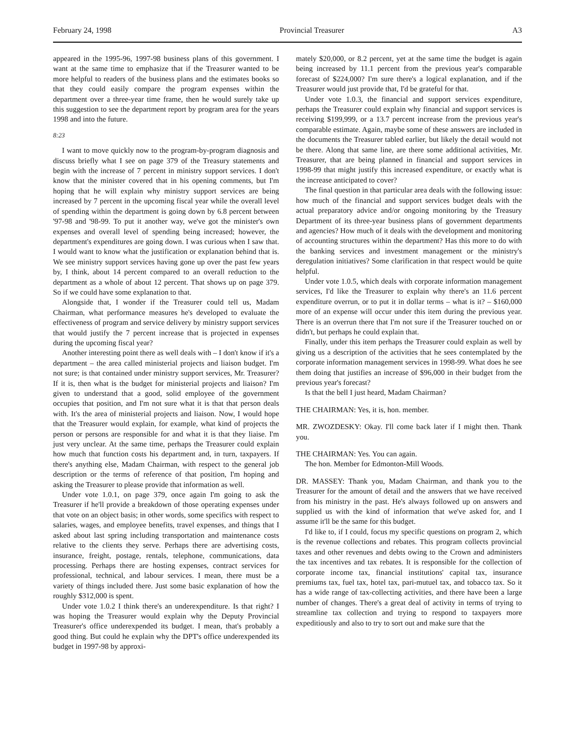February 24, 1998 Provincial Treasurer A3
appeared in the 1995-96, 1997-98 business plans of this government. I want at the same time to emphasize that if the Treasurer wanted to be more helpful to readers of the business plans and the estimates books so that they could easily compare the program expenses within the department over a three-year time frame, then he would surely take up this suggestion to see the department report by program area for the years 1998 and into the future.
8:23
I want to move quickly now to the program-by-program diagnosis and discuss briefly what I see on page 379 of the Treasury statements and begin with the increase of 7 percent in ministry support services. I don't know that the minister covered that in his opening comments, but I'm hoping that he will explain why ministry support services are being increased by 7 percent in the upcoming fiscal year while the overall level of spending within the department is going down by 6.8 percent between '97-98 and '98-99. To put it another way, we've got the minister's own expenses and overall level of spending being increased; however, the department's expenditures are going down. I was curious when I saw that. I would want to know what the justification or explanation behind that is. We see ministry support services having gone up over the past few years by, I think, about 14 percent compared to an overall reduction to the department as a whole of about 12 percent. That shows up on page 379. So if we could have some explanation to that.
Alongside that, I wonder if the Treasurer could tell us, Madam Chairman, what performance measures he's developed to evaluate the effectiveness of program and service delivery by ministry support services that would justify the 7 percent increase that is projected in expenses during the upcoming fiscal year?
Another interesting point there as well deals with – I don't know if it's a department – the area called ministerial projects and liaison budget. I'm not sure; is that contained under ministry support services, Mr. Treasurer? If it is, then what is the budget for ministerial projects and liaison? I'm given to understand that a good, solid employee of the government occupies that position, and I'm not sure what it is that that person deals with. It's the area of ministerial projects and liaison. Now, I would hope that the Treasurer would explain, for example, what kind of projects the person or persons are responsible for and what it is that they liaise. I'm just very unclear. At the same time, perhaps the Treasurer could explain how much that function costs his department and, in turn, taxpayers. If there's anything else, Madam Chairman, with respect to the general job description or the terms of reference of that position, I'm hoping and asking the Treasurer to please provide that information as well.
Under vote 1.0.1, on page 379, once again I'm going to ask the Treasurer if he'll provide a breakdown of those operating expenses under that vote on an object basis; in other words, some specifics with respect to salaries, wages, and employee benefits, travel expenses, and things that I asked about last spring including transportation and maintenance costs relative to the clients they serve. Perhaps there are advertising costs, insurance, freight, postage, rentals, telephone, communications, data processing. Perhaps there are hosting expenses, contract services for professional, technical, and labour services. I mean, there must be a variety of things included there. Just some basic explanation of how the roughly $312,000 is spent.
Under vote 1.0.2 I think there's an underexpenditure. Is that right? I was hoping the Treasurer would explain why the Deputy Provincial Treasurer's office underexpended its budget. I mean, that's probably a good thing. But could he explain why the DPT's office underexpended its budget in 1997-98 by approxi-
mately $20,000, or 8.2 percent, yet at the same time the budget is again being increased by 11.1 percent from the previous year's comparable forecast of $224,000? I'm sure there's a logical explanation, and if the Treasurer would just provide that, I'd be grateful for that.
Under vote 1.0.3, the financial and support services expenditure, perhaps the Treasurer could explain why financial and support services is receiving $199,999, or a 13.7 percent increase from the previous year's comparable estimate. Again, maybe some of these answers are included in the documents the Treasurer tabled earlier, but likely the detail would not be there. Along that same line, are there some additional activities, Mr. Treasurer, that are being planned in financial and support services in 1998-99 that might justify this increased expenditure, or exactly what is the increase anticipated to cover?
The final question in that particular area deals with the following issue: how much of the financial and support services budget deals with the actual preparatory advice and/or ongoing monitoring by the Treasury Department of its three-year business plans of government departments and agencies? How much of it deals with the development and monitoring of accounting structures within the department? Has this more to do with the banking services and investment management or the ministry's deregulation initiatives? Some clarification in that respect would be quite helpful.
Under vote 1.0.5, which deals with corporate information management services, I'd like the Treasurer to explain why there's an 11.6 percent expenditure overrun, or to put it in dollar terms – what is it? – $160,000 more of an expense will occur under this item during the previous year. There is an overrun there that I'm not sure if the Treasurer touched on or didn't, but perhaps he could explain that.
Finally, under this item perhaps the Treasurer could explain as well by giving us a description of the activities that he sees contemplated by the corporate information management services in 1998-99. What does he see them doing that justifies an increase of $96,000 in their budget from the previous year's forecast?
Is that the bell I just heard, Madam Chairman?
THE CHAIRMAN: Yes, it is, hon. member.
MR. ZWOZDESKY: Okay. I'll come back later if I might then. Thank you.
THE CHAIRMAN: Yes. You can again.
The hon. Member for Edmonton-Mill Woods.
DR. MASSEY: Thank you, Madam Chairman, and thank you to the Treasurer for the amount of detail and the answers that we have received from his ministry in the past. He's always followed up on answers and supplied us with the kind of information that we've asked for, and I assume it'll be the same for this budget.
I'd like to, if I could, focus my specific questions on program 2, which is the revenue collections and rebates. This program collects provincial taxes and other revenues and debts owing to the Crown and administers the tax incentives and tax rebates. It is responsible for the collection of corporate income tax, financial institutions' capital tax, insurance premiums tax, fuel tax, hotel tax, pari-mutuel tax, and tobacco tax. So it has a wide range of tax-collecting activities, and there have been a large number of changes. There's a great deal of activity in terms of trying to streamline tax collection and trying to respond to taxpayers more expeditiously and also to try to sort out and make sure that the